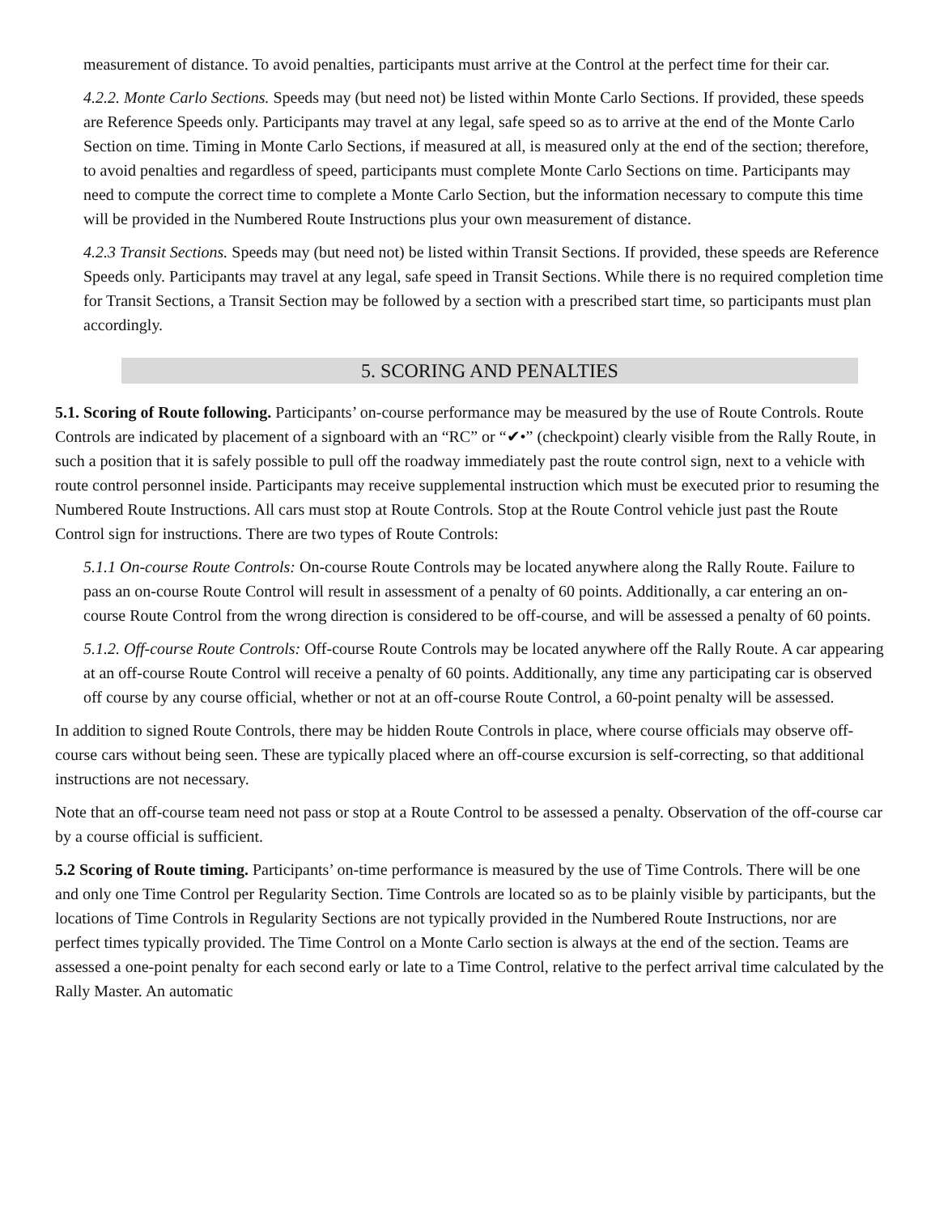measurement of distance. To avoid penalties, participants must arrive at the Control at the perfect time for their car.
4.2.2. Monte Carlo Sections. Speeds may (but need not) be listed within Monte Carlo Sections. If provided, these speeds are Reference Speeds only. Participants may travel at any legal, safe speed so as to arrive at the end of the Monte Carlo Section on time. Timing in Monte Carlo Sections, if measured at all, is measured only at the end of the section; therefore, to avoid penalties and regardless of speed, participants must complete Monte Carlo Sections on time. Participants may need to compute the correct time to complete a Monte Carlo Section, but the information necessary to compute this time will be provided in the Numbered Route Instructions plus your own measurement of distance.
4.2.3 Transit Sections. Speeds may (but need not) be listed within Transit Sections. If provided, these speeds are Reference Speeds only. Participants may travel at any legal, safe speed in Transit Sections. While there is no required completion time for Transit Sections, a Transit Section may be followed by a section with a prescribed start time, so participants must plan accordingly.
5. SCORING AND PENALTIES
5.1. Scoring of Route following. Participants’ on-course performance may be measured by the use of Route Controls. Route Controls are indicated by placement of a signboard with an “RC” or “✔•” (checkpoint) clearly visible from the Rally Route, in such a position that it is safely possible to pull off the roadway immediately past the route control sign, next to a vehicle with route control personnel inside. Participants may receive supplemental instruction which must be executed prior to resuming the Numbered Route Instructions. All cars must stop at Route Controls. Stop at the Route Control vehicle just past the Route Control sign for instructions. There are two types of Route Controls:
5.1.1 On-course Route Controls: On-course Route Controls may be located anywhere along the Rally Route. Failure to pass an on-course Route Control will result in assessment of a penalty of 60 points. Additionally, a car entering an on-course Route Control from the wrong direction is considered to be off-course, and will be assessed a penalty of 60 points.
5.1.2. Off-course Route Controls: Off-course Route Controls may be located anywhere off the Rally Route. A car appearing at an off-course Route Control will receive a penalty of 60 points. Additionally, any time any participating car is observed off course by any course official, whether or not at an off-course Route Control, a 60-point penalty will be assessed.
In addition to signed Route Controls, there may be hidden Route Controls in place, where course officials may observe off-course cars without being seen. These are typically placed where an off-course excursion is self-correcting, so that additional instructions are not necessary.
Note that an off-course team need not pass or stop at a Route Control to be assessed a penalty. Observation of the off-course car by a course official is sufficient.
5.2 Scoring of Route timing. Participants’ on-time performance is measured by the use of Time Controls. There will be one and only one Time Control per Regularity Section. Time Controls are located so as to be plainly visible by participants, but the locations of Time Controls in Regularity Sections are not typically provided in the Numbered Route Instructions, nor are perfect times typically provided. The Time Control on a Monte Carlo section is always at the end of the section. Teams are assessed a one-point penalty for each second early or late to a Time Control, relative to the perfect arrival time calculated by the Rally Master. An automatic